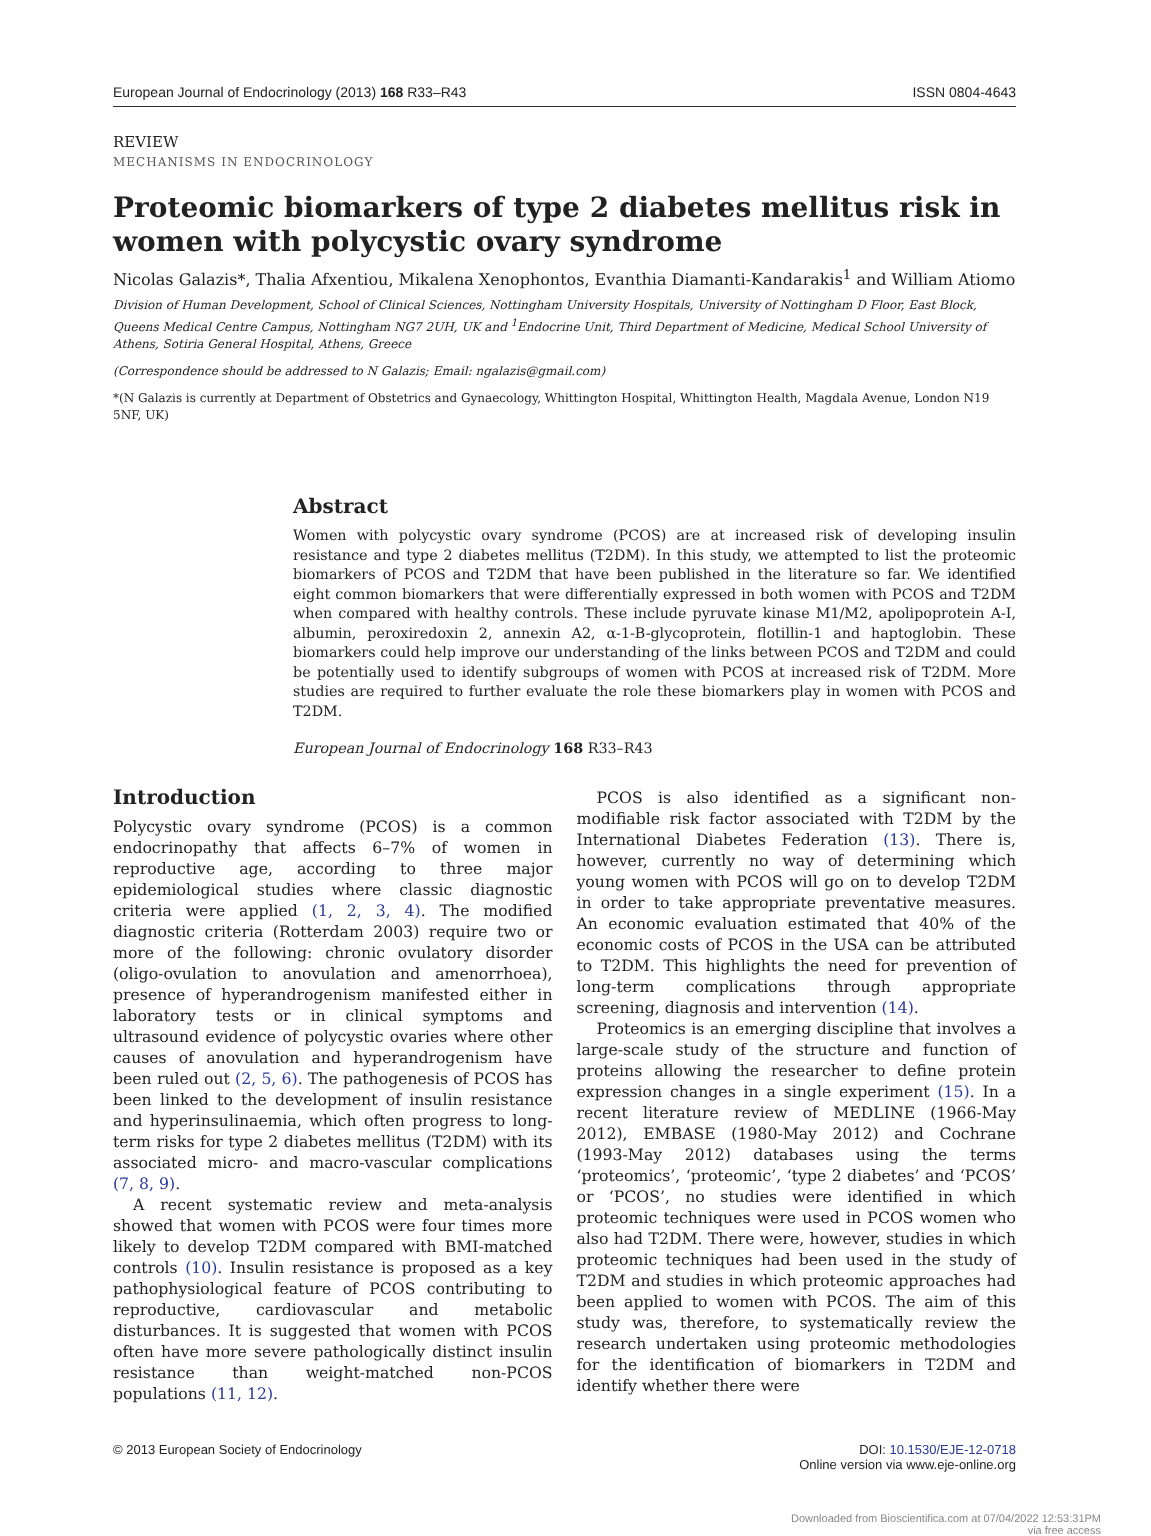European Journal of Endocrinology (2013) 168 R33–R43 ISSN 0804-4643
REVIEW
MECHANISMS IN ENDOCRINOLOGY
Proteomic biomarkers of type 2 diabetes mellitus risk in women with polycystic ovary syndrome
Nicolas Galazis*, Thalia Afxentiou, Mikalena Xenophontos, Evanthia Diamanti-Kandarakis<sup>1</sup> and William Atiomo
Division of Human Development, School of Clinical Sciences, Nottingham University Hospitals, University of Nottingham D Floor, East Block, Queens Medical Centre Campus, Nottingham NG7 2UH, UK and <sup>1</sup>Endocrine Unit, Third Department of Medicine, Medical School University of Athens, Sotiria General Hospital, Athens, Greece
(Correspondence should be addressed to N Galazis; Email: ngalazis@gmail.com)
*(N Galazis is currently at Department of Obstetrics and Gynaecology, Whittington Hospital, Whittington Health, Magdala Avenue, London N19 5NF, UK)
Abstract
Women with polycystic ovary syndrome (PCOS) are at increased risk of developing insulin resistance and type 2 diabetes mellitus (T2DM). In this study, we attempted to list the proteomic biomarkers of PCOS and T2DM that have been published in the literature so far. We identified eight common biomarkers that were differentially expressed in both women with PCOS and T2DM when compared with healthy controls. These include pyruvate kinase M1/M2, apolipoprotein A-I, albumin, peroxiredoxin 2, annexin A2, α-1-B-glycoprotein, flotillin-1 and haptoglobin. These biomarkers could help improve our understanding of the links between PCOS and T2DM and could be potentially used to identify subgroups of women with PCOS at increased risk of T2DM. More studies are required to further evaluate the role these biomarkers play in women with PCOS and T2DM.
European Journal of Endocrinology 168 R33–R43
Introduction
Polycystic ovary syndrome (PCOS) is a common endocrinopathy that affects 6–7% of women in reproductive age, according to three major epidemiological studies where classic diagnostic criteria were applied (1, 2, 3, 4). The modified diagnostic criteria (Rotterdam 2003) require two or more of the following: chronic ovulatory disorder (oligo-ovulation to anovulation and amenorrhoea), presence of hyperandrogenism manifested either in laboratory tests or in clinical symptoms and ultrasound evidence of polycystic ovaries where other causes of anovulation and hyperandrogenism have been ruled out (2, 5, 6). The pathogenesis of PCOS has been linked to the development of insulin resistance and hyperinsulinaemia, which often progress to long-term risks for type 2 diabetes mellitus (T2DM) with its associated micro- and macro-vascular complications (7, 8, 9).
A recent systematic review and meta-analysis showed that women with PCOS were four times more likely to develop T2DM compared with BMI-matched controls (10). Insulin resistance is proposed as a key pathophysiological feature of PCOS contributing to reproductive, cardiovascular and metabolic disturbances. It is suggested that women with PCOS often have more severe pathologically distinct insulin resistance than weight-matched non-PCOS populations (11, 12).
PCOS is also identified as a significant non-modifiable risk factor associated with T2DM by the International Diabetes Federation (13). There is, however, currently no way of determining which young women with PCOS will go on to develop T2DM in order to take appropriate preventative measures. An economic evaluation estimated that 40% of the economic costs of PCOS in the USA can be attributed to T2DM. This highlights the need for prevention of long-term complications through appropriate screening, diagnosis and intervention (14).
Proteomics is an emerging discipline that involves a large-scale study of the structure and function of proteins allowing the researcher to define protein expression changes in a single experiment (15). In a recent literature review of MEDLINE (1966-May 2012), EMBASE (1980-May 2012) and Cochrane (1993-May 2012) databases using the terms ‘proteomics’, ‘proteomic’, ‘type 2 diabetes’ and ‘PCOS’ or ‘PCOS’, no studies were identified in which proteomic techniques were used in PCOS women who also had T2DM. There were, however, studies in which proteomic techniques had been used in the study of T2DM and studies in which proteomic approaches had been applied to women with PCOS. The aim of this study was, therefore, to systematically review the research undertaken using proteomic methodologies for the identification of biomarkers in T2DM and identify whether there were
© 2013 European Society of Endocrinology DOI: 10.1530/EJE-12-0718
Online version via www.eje-online.org
Downloaded from Bioscientifica.com at 07/04/2022 12:53:31PM
via free access